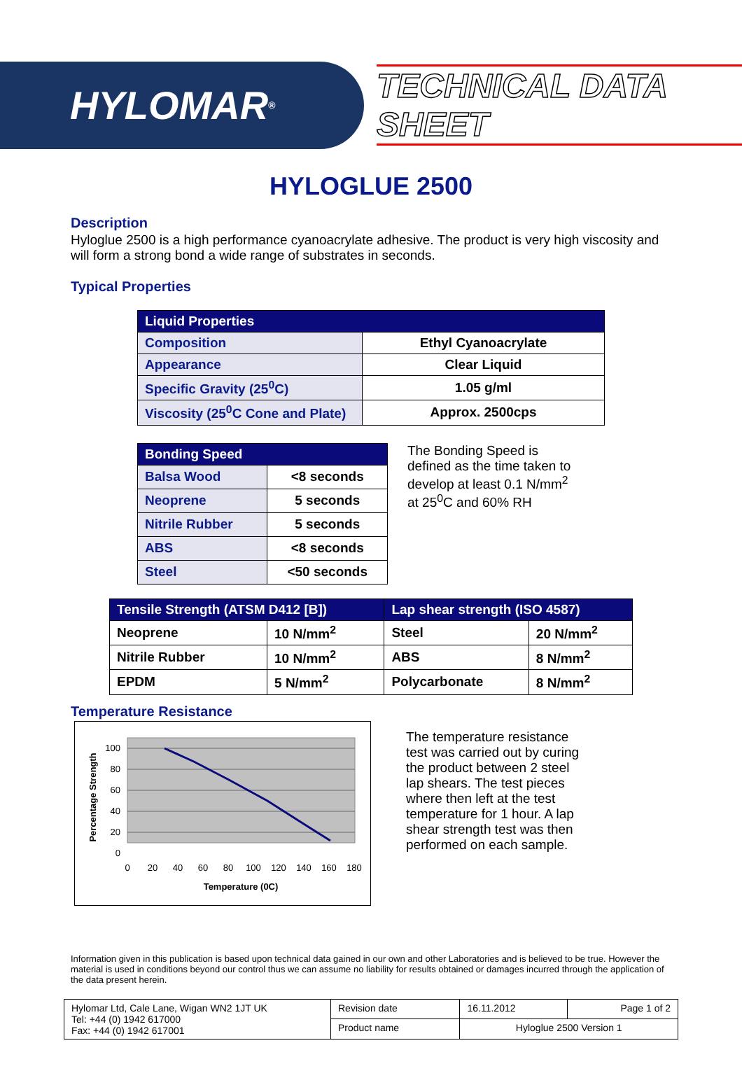HYLOMAR<sup>®</sup>
TECHNICAL DATA SHEET
HYLOGLUE 2500
Description
Hyloglue 2500 is a high performance cyanoacrylate adhesive. The product is very high viscosity and will form a strong bond a wide range of substrates in seconds.
Typical Properties
| Liquid Properties | |
| --- | --- |
| Composition | Ethyl Cyanoacrylate |
| Appearance | Clear Liquid |
| Specific Gravity (25<sup>0</sup>C) | 1.05 g/ml |
| Viscosity (25<sup>0</sup>C Cone and Plate) | Approx. 2500cps |
| Bonding Speed | |
| --- | --- |
| Balsa Wood | <8 seconds |
| Neoprene | 5 seconds |
| Nitrile Rubber | 5 seconds |
| ABS | <8 seconds |
| Steel | <50 seconds |
The Bonding Speed is defined as the time taken to develop at least 0.1 N/mm<sup>2</sup> at 25<sup>0</sup>C and 60% RH
| Tensile Strength (ATSM D412 [B]) | | Lap shear strength (ISO 4587) | |
| --- | --- | --- | --- |
| Neoprene | 10 N/mm<sup>2</sup> | Steel | 20 N/mm<sup>2</sup> |
| Nitrile Rubber | 10 N/mm<sup>2</sup> | ABS | 8 N/mm<sup>2</sup> |
| EPDM | 5 N/mm<sup>2</sup> | Polycarbonate | 8 N/mm<sup>2</sup> |
Temperature Resistance
100
80
60
40
20
0
0
20
40
60
80
100
120
140
160
180
Temperature (0C)
Percentage Strength
The temperature resistance test was carried out by curing the product between 2 steel lap shears. The test pieces where then left at the test temperature for 1 hour. A lap shear strength test was then performed on each sample.
Information given in this publication is based upon technical data gained in our own and other Laboratories and is believed to be true. However the material is used in conditions beyond our control thus we can assume no liability for results obtained or damages incurred through the application of the data present herein.
| Hylomar Ltd, Cale Lane, Wigan WN2 1JT UK Tel: +44 (0) 1942 617000 Fax: +44 (0) 1942 617001 | Revision date | 16.11.2012 | Page 1 of 2 |
| | Product name | Hyloglue 2500 Version 1 | |